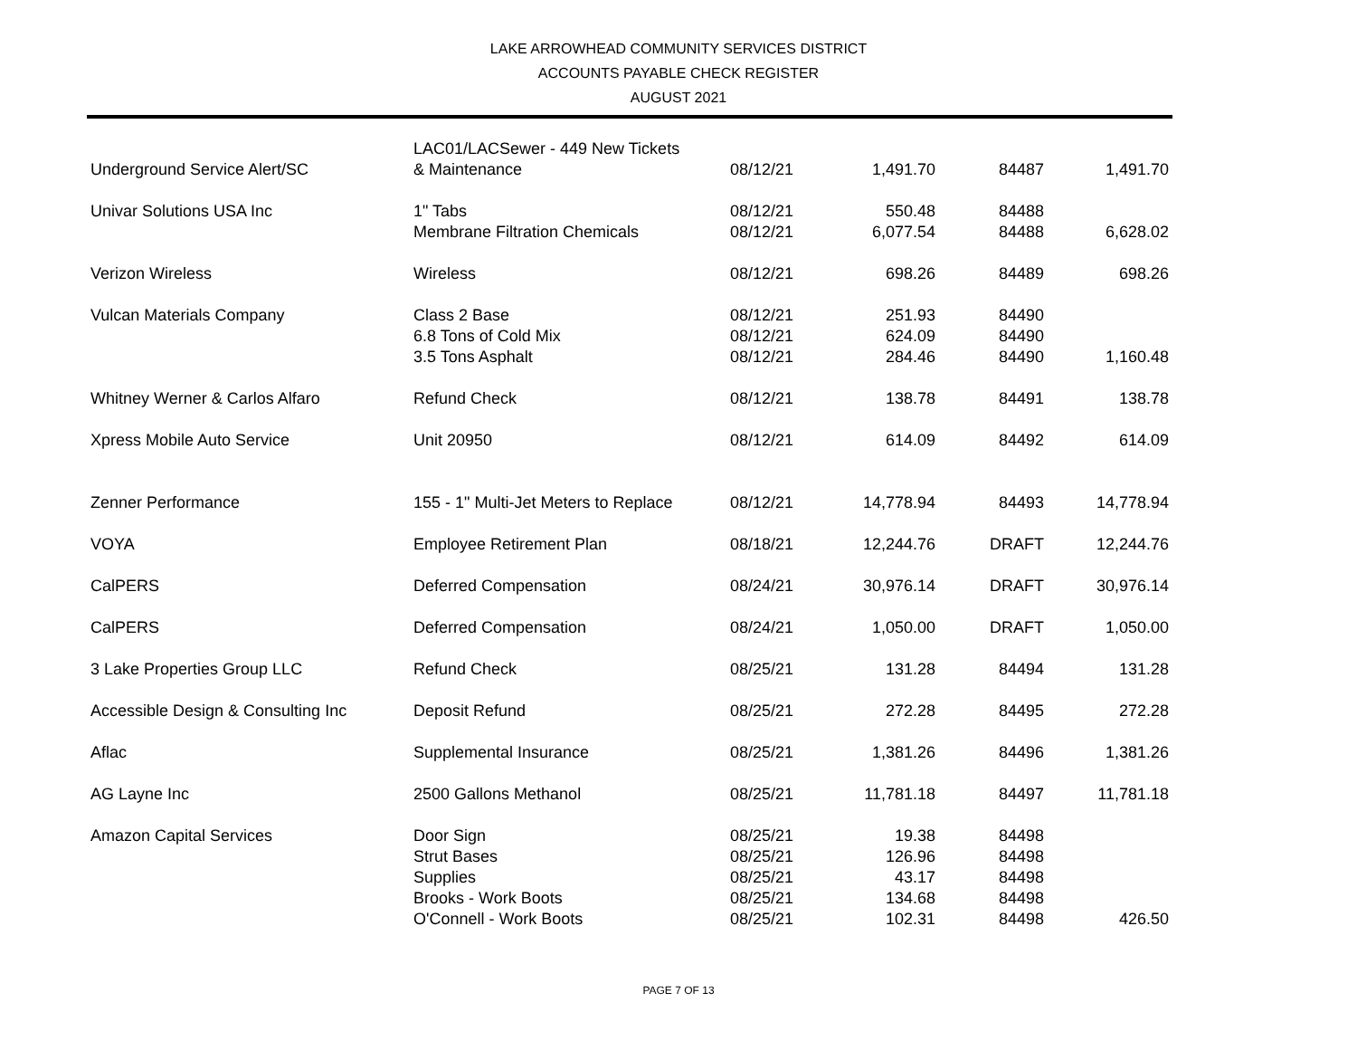LAKE ARROWHEAD COMMUNITY SERVICES DISTRICT
ACCOUNTS PAYABLE CHECK REGISTER
AUGUST 2021
| | LAC01/LACSewer - 449 New Tickets | | | | |
| Underground Service Alert/SC | & Maintenance | 08/12/21 | 1,491.70 | 84487 | 1,491.70 |
| Univar Solutions USA Inc | 1" Tabs | 08/12/21 | 550.48 | 84488 | |
| | Membrane Filtration Chemicals | 08/12/21 | 6,077.54 | 84488 | 6,628.02 |
| Verizon Wireless | Wireless | 08/12/21 | 698.26 | 84489 | 698.26 |
| Vulcan Materials Company | Class 2 Base | 08/12/21 | 251.93 | 84490 | |
| | 6.8 Tons of Cold Mix | 08/12/21 | 624.09 | 84490 | |
| | 3.5 Tons Asphalt | 08/12/21 | 284.46 | 84490 | 1,160.48 |
| Whitney Werner & Carlos Alfaro | Refund Check | 08/12/21 | 138.78 | 84491 | 138.78 |
| Xpress Mobile Auto Service | Unit 20950 | 08/12/21 | 614.09 | 84492 | 614.09 |
| Zenner Performance | 155 - 1" Multi-Jet Meters to Replace | 08/12/21 | 14,778.94 | 84493 | 14,778.94 |
| VOYA | Employee Retirement Plan | 08/18/21 | 12,244.76 | DRAFT | 12,244.76 |
| CalPERS | Deferred Compensation | 08/24/21 | 30,976.14 | DRAFT | 30,976.14 |
| CalPERS | Deferred Compensation | 08/24/21 | 1,050.00 | DRAFT | 1,050.00 |
| 3 Lake Properties Group LLC | Refund Check | 08/25/21 | 131.28 | 84494 | 131.28 |
| Accessible Design & Consulting Inc | Deposit Refund | 08/25/21 | 272.28 | 84495 | 272.28 |
| Aflac | Supplemental Insurance | 08/25/21 | 1,381.26 | 84496 | 1,381.26 |
| AG Layne Inc | 2500 Gallons Methanol | 08/25/21 | 11,781.18 | 84497 | 11,781.18 |
| Amazon Capital Services | Door Sign | 08/25/21 | 19.38 | 84498 | |
| | Strut Bases | 08/25/21 | 126.96 | 84498 | |
| | Supplies | 08/25/21 | 43.17 | 84498 | |
| | Brooks - Work Boots | 08/25/21 | 134.68 | 84498 | |
| | O'Connell - Work Boots | 08/25/21 | 102.31 | 84498 | 426.50 |
PAGE 7 OF 13